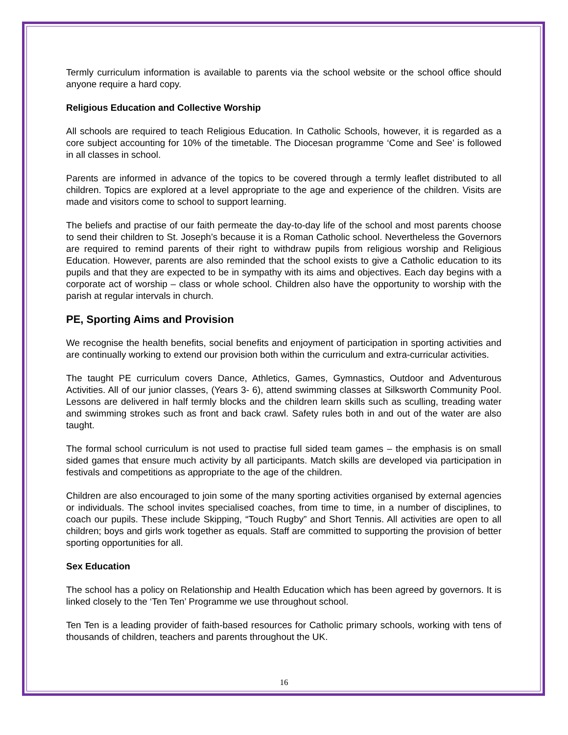Termly curriculum information is available to parents via the school website or the school office should anyone require a hard copy.
Religious Education and Collective Worship
All schools are required to teach Religious Education. In Catholic Schools, however, it is regarded as a core subject accounting for 10% of the timetable. The Diocesan programme ‘Come and See’ is followed in all classes in school.
Parents are informed in advance of the topics to be covered through a termly leaflet distributed to all children. Topics are explored at a level appropriate to the age and experience of the children. Visits are made and visitors come to school to support learning.
The beliefs and practise of our faith permeate the day-to-day life of the school and most parents choose to send their children to St. Joseph’s because it is a Roman Catholic school. Nevertheless the Governors are required to remind parents of their right to withdraw pupils from religious worship and Religious Education. However, parents are also reminded that the school exists to give a Catholic education to its pupils and that they are expected to be in sympathy with its aims and objectives. Each day begins with a corporate act of worship – class or whole school. Children also have the opportunity to worship with the parish at regular intervals in church.
PE, Sporting Aims and Provision
We recognise the health benefits, social benefits and enjoyment of participation in sporting activities and are continually working to extend our provision both within the curriculum and extra-curricular activities.
The taught PE curriculum covers Dance, Athletics, Games, Gymnastics, Outdoor and Adventurous Activities. All of our junior classes, (Years 3- 6), attend swimming classes at Silksworth Community Pool. Lessons are delivered in half termly blocks and the children learn skills such as sculling, treading water and swimming strokes such as front and back crawl. Safety rules both in and out of the water are also taught.
The formal school curriculum is not used to practise full sided team games – the emphasis is on small sided games that ensure much activity by all participants. Match skills are developed via participation in festivals and competitions as appropriate to the age of the children.
Children are also encouraged to join some of the many sporting activities organised by external agencies or individuals. The school invites specialised coaches, from time to time, in a number of disciplines, to coach our pupils. These include Skipping, “Touch Rugby” and Short Tennis. All activities are open to all children; boys and girls work together as equals. Staff are committed to supporting the provision of better sporting opportunities for all.
Sex Education
The school has a policy on Relationship and Health Education which has been agreed by governors. It is linked closely to the ‘Ten Ten’ Programme we use throughout school.
Ten Ten is a leading provider of faith-based resources for Catholic primary schools, working with tens of thousands of children, teachers and parents throughout the UK.
16